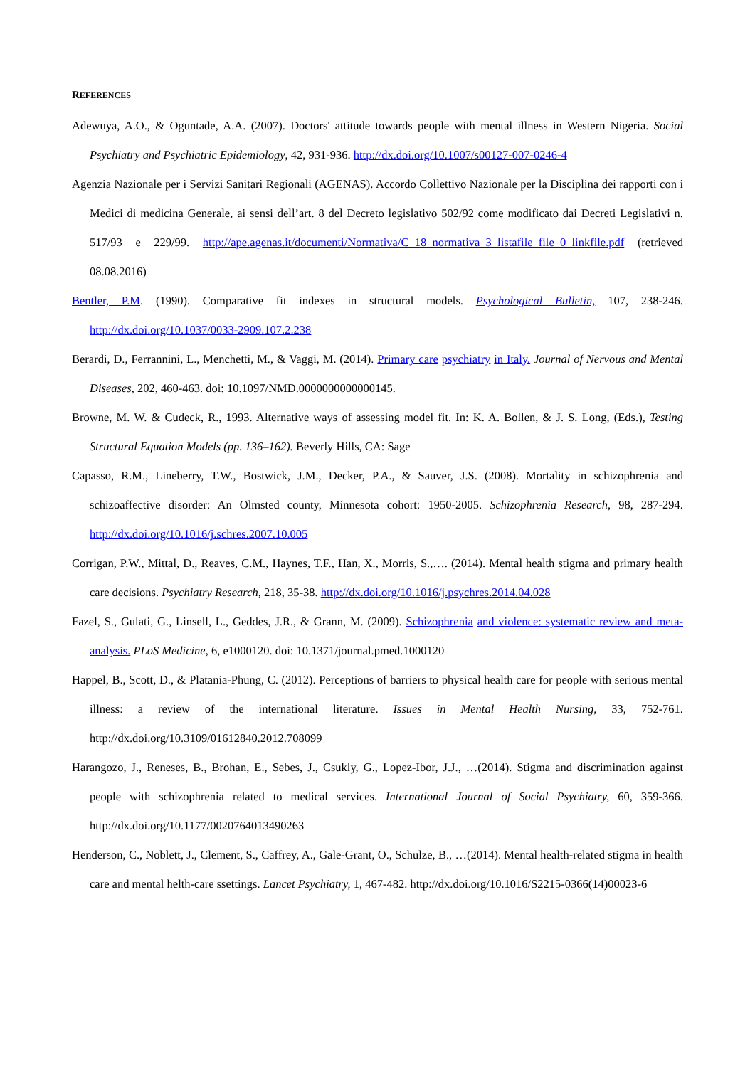REFERENCES
Adewuya, A.O., & Oguntade, A.A. (2007). Doctors' attitude towards people with mental illness in Western Nigeria. Social Psychiatry and Psychiatric Epidemiology, 42, 931-936. http://dx.doi.org/10.1007/s00127-007-0246-4
Agenzia Nazionale per i Servizi Sanitari Regionali (AGENAS). Accordo Collettivo Nazionale per la Disciplina dei rapporti con i Medici di medicina Generale, ai sensi dell’art. 8 del Decreto legislativo 502/92 come modificato dai Decreti Legislativi n. 517/93 e 229/99. http://ape.agenas.it/documenti/Normativa/C_18_normativa_3_listafile_file_0_linkfile.pdf (retrieved 08.08.2016)
Bentler, P.M. (1990). Comparative fit indexes in structural models. Psychological Bulletin, 107, 238-246. http://dx.doi.org/10.1037/0033-2909.107.2.238
Berardi, D., Ferrannini, L., Menchetti, M., & Vaggi, M. (2014). Primary care psychiatry in Italy. Journal of Nervous and Mental Diseases, 202, 460-463. doi: 10.1097/NMD.0000000000000145.
Browne, M. W. & Cudeck, R., 1993. Alternative ways of assessing model fit. In: K. A. Bollen, & J. S. Long, (Eds.), Testing Structural Equation Models (pp. 136–162). Beverly Hills, CA: Sage
Capasso, R.M., Lineberry, T.W., Bostwick, J.M., Decker, P.A., & Sauver, J.S. (2008). Mortality in schizophrenia and schizoaffective disorder: An Olmsted county, Minnesota cohort: 1950-2005. Schizophrenia Research, 98, 287-294. http://dx.doi.org/10.1016/j.schres.2007.10.005
Corrigan, P.W., Mittal, D., Reaves, C.M., Haynes, T.F., Han, X., Morris, S.,…. (2014). Mental health stigma and primary health care decisions. Psychiatry Research, 218, 35-38. http://dx.doi.org/10.1016/j.psychres.2014.04.028
Fazel, S., Gulati, G., Linsell, L., Geddes, J.R., & Grann, M. (2009). Schizophrenia and violence: systematic review and meta-analysis. PLoS Medicine, 6, e1000120. doi: 10.1371/journal.pmed.1000120
Happel, B., Scott, D., & Platania-Phung, C. (2012). Perceptions of barriers to physical health care for people with serious mental illness: a review of the international literature. Issues in Mental Health Nursing, 33, 752-761. http://dx.doi.org/10.3109/01612840.2012.708099
Harangozo, J., Reneses, B., Brohan, E., Sebes, J., Csukly, G., Lopez-Ibor, J.J., …(2014). Stigma and discrimination against people with schizophrenia related to medical services. International Journal of Social Psychiatry, 60, 359-366. http://dx.doi.org/10.1177/0020764013490263
Henderson, C., Noblett, J., Clement, S., Caffrey, A., Gale-Grant, O., Schulze, B., …(2014). Mental health-related stigma in health care and mental helth-care ssettings. Lancet Psychiatry, 1, 467-482. http://dx.doi.org/10.1016/S2215-0366(14)00023-6